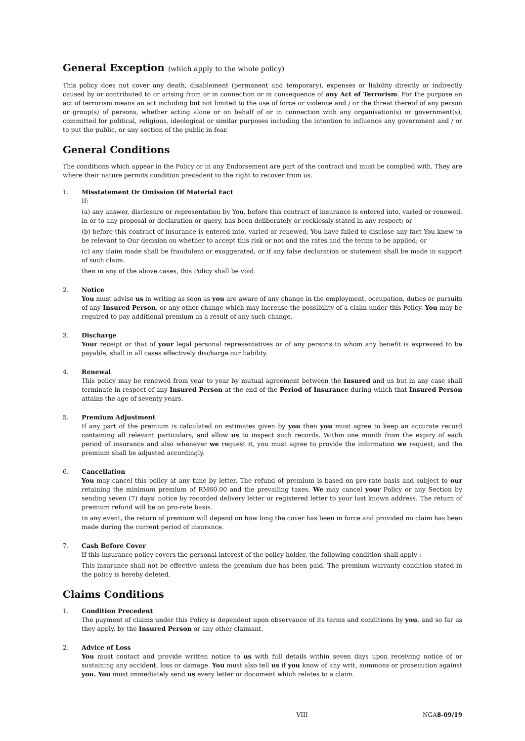General Exception (which apply to the whole policy)
This policy does not cover any death, disablement (permanent and temporary), expenses or liability directly or indirectly caused by or contributed to or arising from or in connection or in consequence of any Act of Terrorism. For the purpose an act of terrorism means an act including but not limited to the use of force or violence and / or the threat thereof of any person or group(s) of persons, whether acting alone or on behalf of or in connection with any organisation(s) or government(s), committed for political, religious, ideological or similar purposes including the intention to influence any government and / or to put the public, or any section of the public in fear.
General Conditions
The conditions which appear in the Policy or in any Endorsement are part of the contract and must be complied with. They are where their nature permits condition precedent to the right to recover from us.
1. Misstatement Or Omission Of Material Fact
If:
(a) any answer, disclosure or representation by You, before this contract of insurance is entered into, varied or renewed, in or to any proposal or declaration or query, has been deliberately or recklessly stated in any respect; or
(b) before this contract of insurance is entered into, varied or renewed, You have failed to disclose any fact You knew to be relevant to Our decision on whether to accept this risk or not and the rates and the terms to be applied; or
(c) any claim made shall be fraudulent or exaggerated, or if any false declaration or statement shall be made in support of such claim.
then in any of the above cases, this Policy shall be void.
2. Notice
You must advise us in writing as soon as you are aware of any change in the employment, occupation, duties or pursuits of any Insured Person, or any other change which may increase the possibility of a claim under this Policy. You may be required to pay additional premium as a result of any such change.
3. Discharge
Your receipt or that of your legal personal representatives or of any persons to whom any benefit is expressed to be payable, shall in all cases effectively discharge our liability.
4. Renewal
This policy may be renewed from year to year by mutual agreement between the Insured and us but in any case shall terminate in respect of any Insured Person at the end of the Period of Insurance during which that Insured Person attains the age of seventy years.
5. Premium Adjustment
If any part of the premium is calculated on estimates given by you then you must agree to keep an accurate record containing all relevant particulars, and allow us to inspect such records. Within one month from the expiry of each period of insurance and also whenever we request it, you must agree to provide the information we request, and the premium shall be adjusted accordingly.
6. Cancellation
You may cancel this policy at any time by letter. The refund of premium is based on pro-rate basis and subject to our retaining the minimum premium of RM60.00 and the prevailing taxes. We may cancel your Policy or any Section by sending seven (7) days' notice by recorded delivery letter or registered letter to your last known address. The return of premium refund will be on pro-rate basis.
In any event, the return of premium will depend on how long the cover has been in force and provided no claim has been made during the current period of insurance.
7. Cash Before Cover
If this insurance policy covers the personal interest of the policy holder, the following condition shall apply :
This insurance shall not be effective unless the premium due has been paid. The premium warranty condition stated in the policy is hereby deleted.
Claims Conditions
1. Condition Precedent
The payment of claims under this Policy is dependent upon observance of its terms and conditions by you, and so far as they apply, by the Insured Person or any other claimant.
2. Advice of Loss
You must contact and provide written notice to us with full details within seven days upon receiving notice of or sustaining any accident, loss or damage. You must also tell us if you know of any writ, summons or prosecution against you. You must immediately send us every letter or document which relates to a claim.
VIII NGA8-09/19